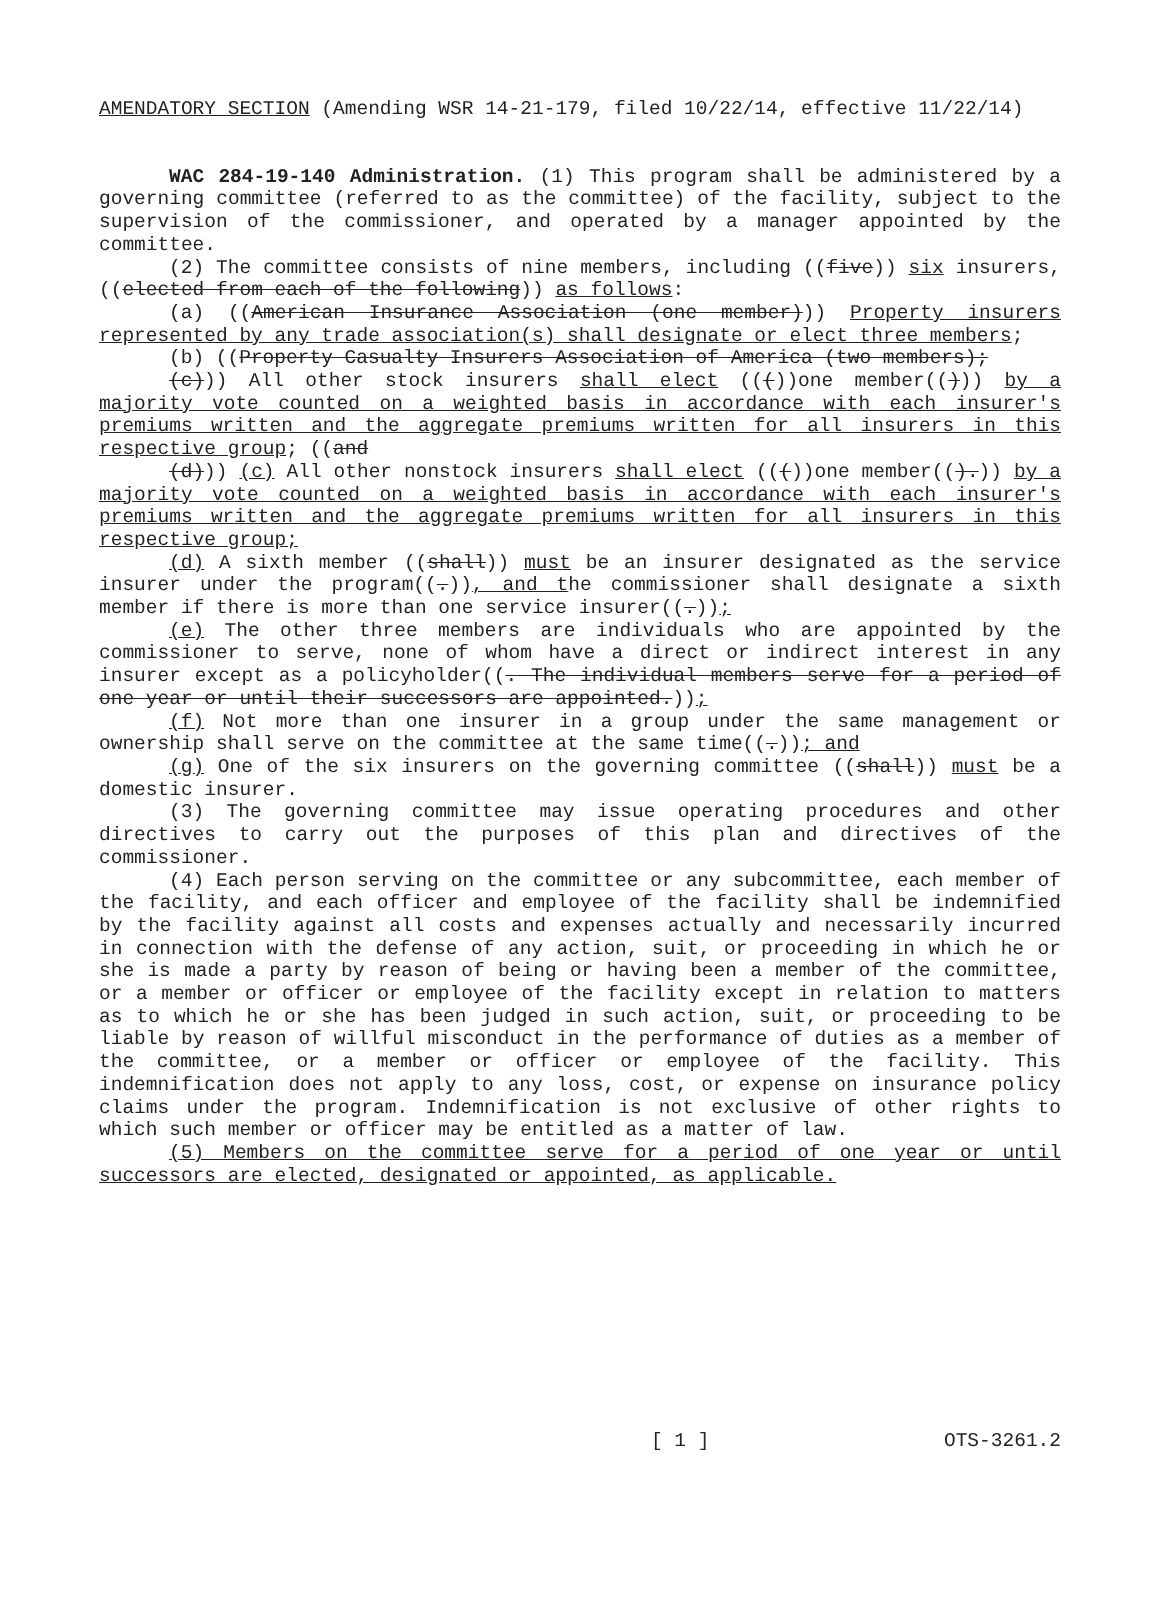AMENDATORY SECTION (Amending WSR 14-21-179, filed 10/22/14, effective 11/22/14)
WAC 284-19-140 Administration. (1) This program shall be administered by a governing committee (referred to as the committee) of the facility, subject to the supervision of the commissioner, and operated by a manager appointed by the committee.
(2) The committee consists of nine members, including ((five)) six insurers, ((elected from each of the following)) as follows:
(a) ((American Insurance Association (one member))) Property insurers represented by any trade association(s) shall designate or elect three members;
(b) ((Property Casualty Insurers Association of America (two members);
(c))) All other stock insurers shall elect ((())one member(())) by a majority vote counted on a weighted basis in accordance with each insurer's premiums written and the aggregate premiums written for all insurers in this respective group; ((and
(d))) (c) All other nonstock insurers shall elect ((())one member(().)) by a majority vote counted on a weighted basis in accordance with each insurer's premiums written and the aggregate premiums written for all insurers in this respective group;
(d) A sixth member ((shall)) must be an insurer designated as the service insurer under the program((.)), and the commissioner shall designate a sixth member if there is more than one service insurer((.));
(e) The other three members are individuals who are appointed by the commissioner to serve, none of whom have a direct or indirect interest in any insurer except as a policyholder((. The individual members serve for a period of one year or until their successors are appointed.));
(f) Not more than one insurer in a group under the same management or ownership shall serve on the committee at the same time((.)); and
(g) One of the six insurers on the governing committee ((shall)) must be a domestic insurer.
(3) The governing committee may issue operating procedures and other directives to carry out the purposes of this plan and directives of the commissioner.
(4) Each person serving on the committee or any subcommittee, each member of the facility, and each officer and employee of the facility shall be indemnified by the facility against all costs and expenses actually and necessarily incurred in connection with the defense of any action, suit, or proceeding in which he or she is made a party by reason of being or having been a member of the committee, or a member or officer or employee of the facility except in relation to matters as to which he or she has been judged in such action, suit, or proceeding to be liable by reason of willful misconduct in the performance of duties as a member of the committee, or a member or officer or employee of the facility. This indemnification does not apply to any loss, cost, or expense on insurance policy claims under the program. Indemnification is not exclusive of other rights to which such member or officer may be entitled as a matter of law.
(5) Members on the committee serve for a period of one year or until successors are elected, designated or appointed, as applicable.
[ 1 ] OTS-3261.2